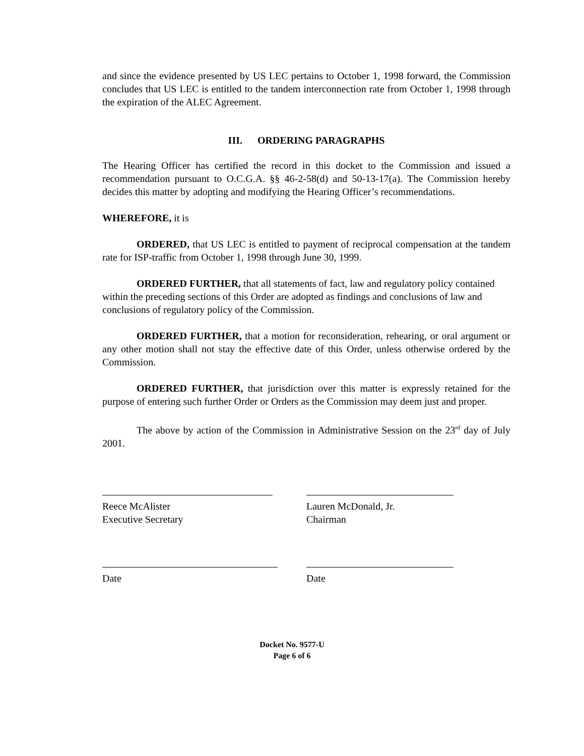and since the evidence presented by US LEC pertains to October 1, 1998 forward, the Commission concludes that US LEC is entitled to the tandem interconnection rate from October 1, 1998 through the expiration of the ALEC Agreement.
III. ORDERING PARAGRAPHS
The Hearing Officer has certified the record in this docket to the Commission and issued a recommendation pursuant to O.C.G.A. §§ 46-2-58(d) and 50-13-17(a). The Commission hereby decides this matter by adopting and modifying the Hearing Officer’s recommendations.
WHEREFORE, it is
ORDERED, that US LEC is entitled to payment of reciprocal compensation at the tandem rate for ISP-traffic from October 1, 1998 through June 30, 1999.
ORDERED FURTHER, that all statements of fact, law and regulatory policy contained within the preceding sections of this Order are adopted as findings and conclusions of law and conclusions of regulatory policy of the Commission.
ORDERED FURTHER, that a motion for reconsideration, rehearing, or oral argument or any other motion shall not stay the effective date of this Order, unless otherwise ordered by the Commission.
ORDERED FURTHER, that jurisdiction over this matter is expressly retained for the purpose of entering such further Order or Orders as the Commission may deem just and proper.
The above by action of the Commission in Administrative Session on the 23<sup>rd</sup> day of July 2001.
Reece McAlister
Executive Secretary
Lauren McDonald, Jr.
Chairman
Date Date
Docket No. 9577-U
Page 6 of 6